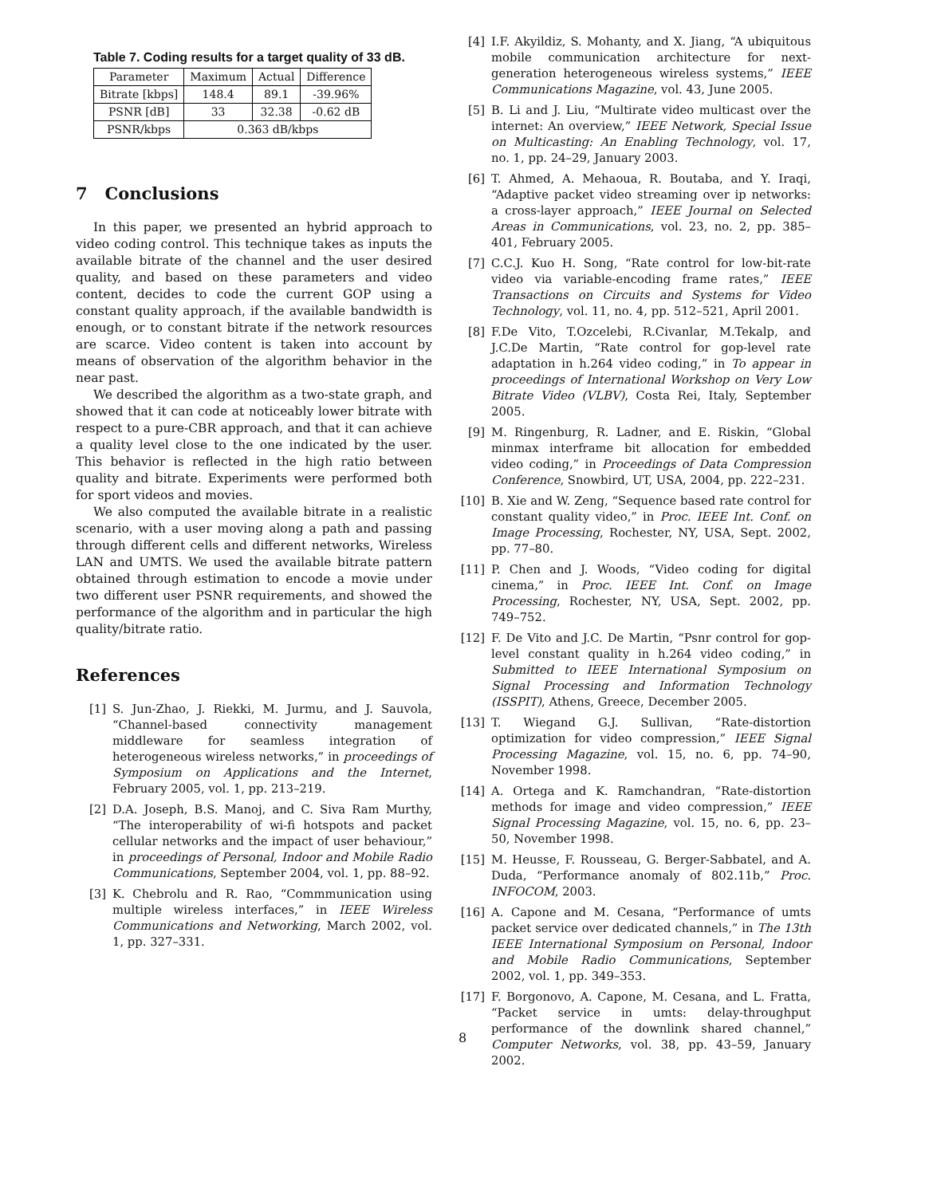Table 7. Coding results for a target quality of 33 dB.
| Parameter | Maximum | Actual | Difference |
| --- | --- | --- | --- |
| Bitrate [kbps] | 148.4 | 89.1 | -39.96% |
| PSNR [dB] | 33 | 32.38 | -0.62 dB |
| PSNR/kbps | 0.363 dB/kbps | | |
7 Conclusions
In this paper, we presented an hybrid approach to video coding control. This technique takes as inputs the available bitrate of the channel and the user desired quality, and based on these parameters and video content, decides to code the current GOP using a constant quality approach, if the available bandwidth is enough, or to constant bitrate if the network resources are scarce. Video content is taken into account by means of observation of the algorithm behavior in the near past.
We described the algorithm as a two-state graph, and showed that it can code at noticeably lower bitrate with respect to a pure-CBR approach, and that it can achieve a quality level close to the one indicated by the user. This behavior is reflected in the high ratio between quality and bitrate. Experiments were performed both for sport videos and movies.
We also computed the available bitrate in a realistic scenario, with a user moving along a path and passing through different cells and different networks, Wireless LAN and UMTS. We used the available bitrate pattern obtained through estimation to encode a movie under two different user PSNR requirements, and showed the performance of the algorithm and in particular the high quality/bitrate ratio.
References
[1] S. Jun-Zhao, J. Riekki, M. Jurmu, and J. Sauvola, “Channel-based connectivity management middleware for seamless integration of heterogeneous wireless networks,” in proceedings of Symposium on Applications and the Internet, February 2005, vol. 1, pp. 213–219.
[2] D.A. Joseph, B.S. Manoj, and C. Siva Ram Murthy, “The interoperability of wi-fi hotspots and packet cellular networks and the impact of user behaviour,” in proceedings of Personal, Indoor and Mobile Radio Communications, September 2004, vol. 1, pp. 88–92.
[3] K. Chebrolu and R. Rao, “Commmunication using multiple wireless interfaces,” in IEEE Wireless Communications and Networking, March 2002, vol. 1, pp. 327–331.
[4] I.F. Akyildiz, S. Mohanty, and X. Jiang, “A ubiquitous mobile communication architecture for next-generation heterogeneous wireless systems,” IEEE Communications Magazine, vol. 43, June 2005.
[5] B. Li and J. Liu, “Multirate video multicast over the internet: An overview,” IEEE Network, Special Issue on Multicasting: An Enabling Technology, vol. 17, no. 1, pp. 24–29, January 2003.
[6] T. Ahmed, A. Mehaoua, R. Boutaba, and Y. Iraqi, “Adaptive packet video streaming over ip networks: a cross-layer approach,” IEEE Journal on Selected Areas in Communications, vol. 23, no. 2, pp. 385–401, February 2005.
[7] C.C.J. Kuo H. Song, “Rate control for low-bit-rate video via variable-encoding frame rates,” IEEE Transactions on Circuits and Systems for Video Technology, vol. 11, no. 4, pp. 512–521, April 2001.
[8] F.De Vito, T.Ozcelebi, R.Civanlar, M.Tekalp, and J.C.De Martin, “Rate control for gop-level rate adaptation in h.264 video coding,” in To appear in proceedings of International Workshop on Very Low Bitrate Video (VLBV), Costa Rei, Italy, September 2005.
[9] M. Ringenburg, R. Ladner, and E. Riskin, “Global minmax interframe bit allocation for embedded video coding,” in Proceedings of Data Compression Conference, Snowbird, UT, USA, 2004, pp. 222–231.
[10] B. Xie and W. Zeng, “Sequence based rate control for constant quality video,” in Proc. IEEE Int. Conf. on Image Processing, Rochester, NY, USA, Sept. 2002, pp. 77–80.
[11] P. Chen and J. Woods, “Video coding for digital cinema,” in Proc. IEEE Int. Conf. on Image Processing, Rochester, NY, USA, Sept. 2002, pp. 749–752.
[12] F. De Vito and J.C. De Martin, “Psnr control for gop-level constant quality in h.264 video coding,” in Submitted to IEEE International Symposium on Signal Processing and Information Technology (ISSPIT), Athens, Greece, December 2005.
[13] T. Wiegand G.J. Sullivan, “Rate-distortion optimization for video compression,” IEEE Signal Processing Magazine, vol. 15, no. 6, pp. 74–90, November 1998.
[14] A. Ortega and K. Ramchandran, “Rate-distortion methods for image and video compression,” IEEE Signal Processing Magazine, vol. 15, no. 6, pp. 23–50, November 1998.
[15] M. Heusse, F. Rousseau, G. Berger-Sabbatel, and A. Duda, “Performance anomaly of 802.11b,” Proc. INFOCOM, 2003.
[16] A. Capone and M. Cesana, “Performance of umts packet service over dedicated channels,” in The 13th IEEE International Symposium on Personal, Indoor and Mobile Radio Communications, September 2002, vol. 1, pp. 349–353.
[17] F. Borgonovo, A. Capone, M. Cesana, and L. Fratta, “Packet service in umts: delay-throughput performance of the downlink shared channel,” Computer Networks, vol. 38, pp. 43–59, January 2002.
8